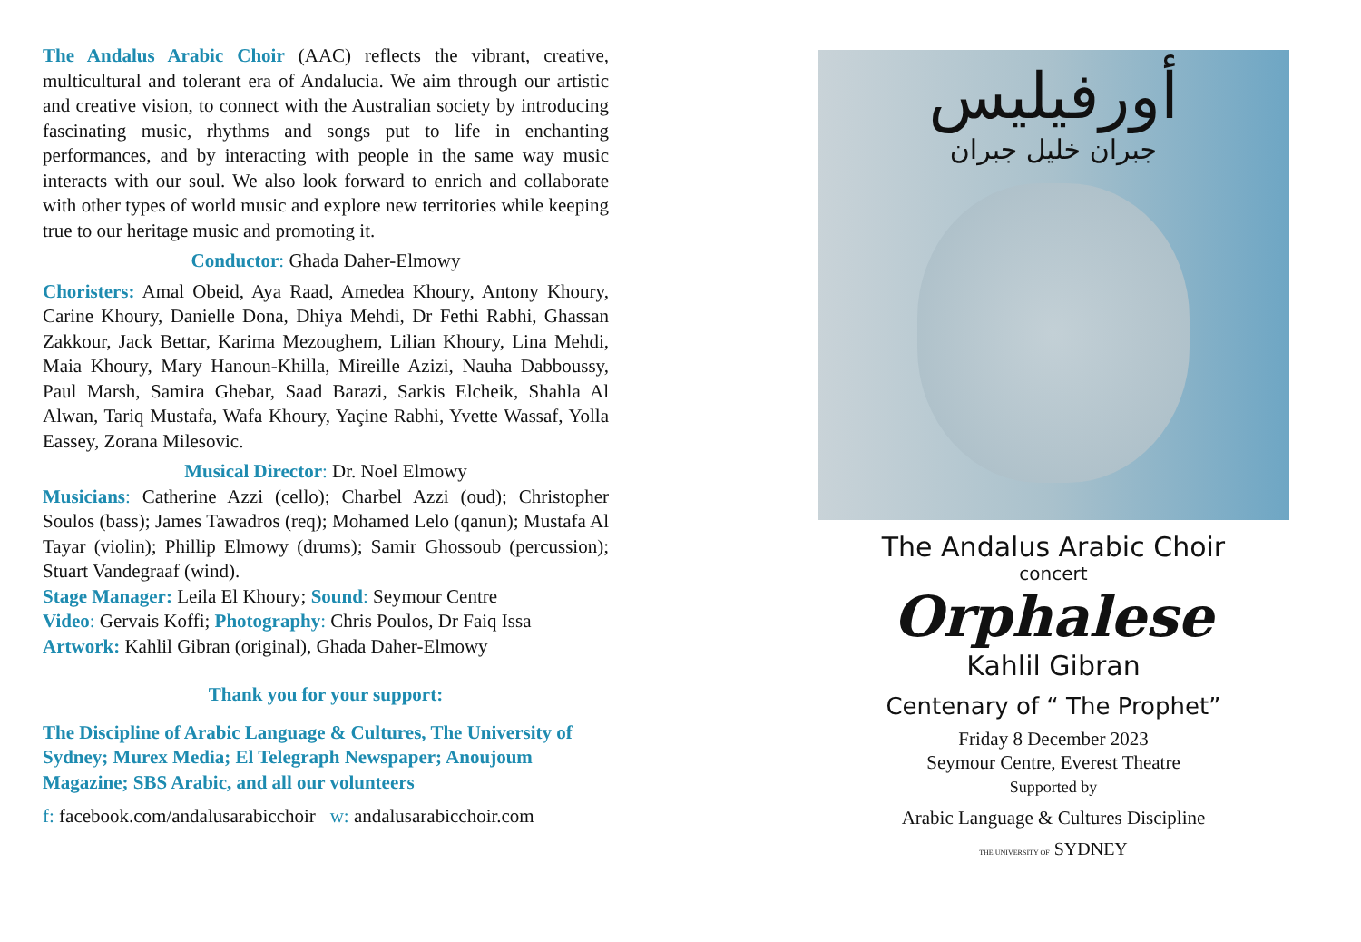The Andalus Arabic Choir (AAC) reflects the vibrant, creative, multicultural and tolerant era of Andalucia. We aim through our artistic and creative vision, to connect with the Australian society by introducing fascinating music, rhythms and songs put to life in enchanting performances, and by interacting with people in the same way music interacts with our soul. We also look forward to enrich and collaborate with other types of world music and explore new territories while keeping true to our heritage music and promoting it.
Conductor: Ghada Daher-Elmowy
Choristers: Amal Obeid, Aya Raad, Amedea Khoury, Antony Khoury, Carine Khoury, Danielle Dona, Dhiya Mehdi, Dr Fethi Rabhi, Ghassan Zakkour, Jack Bettar, Karima Mezoughem, Lilian Khoury, Lina Mehdi, Maia Khoury, Mary Hanoun-Khilla, Mireille Azizi, Nauha Dabboussy, Paul Marsh, Samira Ghebar, Saad Barazi, Sarkis Elcheik, Shahla Al Alwan, Tariq Mustafa, Wafa Khoury, Yaçine Rabhi, Yvette Wassaf, Yolla Eassey, Zorana Milesovic.
Musical Director: Dr. Noel Elmowy
Musicians: Catherine Azzi (cello); Charbel Azzi (oud); Christopher Soulos (bass); James Tawadros (req); Mohamed Lelo (qanun); Mustafa Al Tayar (violin); Phillip Elmowy (drums); Samir Ghossoub (percussion); Stuart Vandegraaf (wind).
Stage Manager: Leila El Khoury; Sound: Seymour Centre
Video: Gervais Koffi; Photography: Chris Poulos, Dr Faiq Issa
Artwork: Kahlil Gibran (original), Ghada Daher-Elmowy
Thank you for your support:
The Discipline of Arabic Language & Cultures, The University of Sydney; Murex Media; El Telegraph Newspaper; Anoujoum Magazine; SBS Arabic, and all our volunteers
f: facebook.com/andalusarabicchoir w: andalusarabicchoir.com
أورفيليس
جبران خليل جبران
The Andalus Arabic Choir
concert
Orphalese
Kahlil Gibran
Centenary of “ The Prophet”
Friday 8 December 2023
Seymour Centre, Everest Theatre
Supported by
Arabic Language & Cultures Discipline
THE UNIVERSITY OF SYDNEY